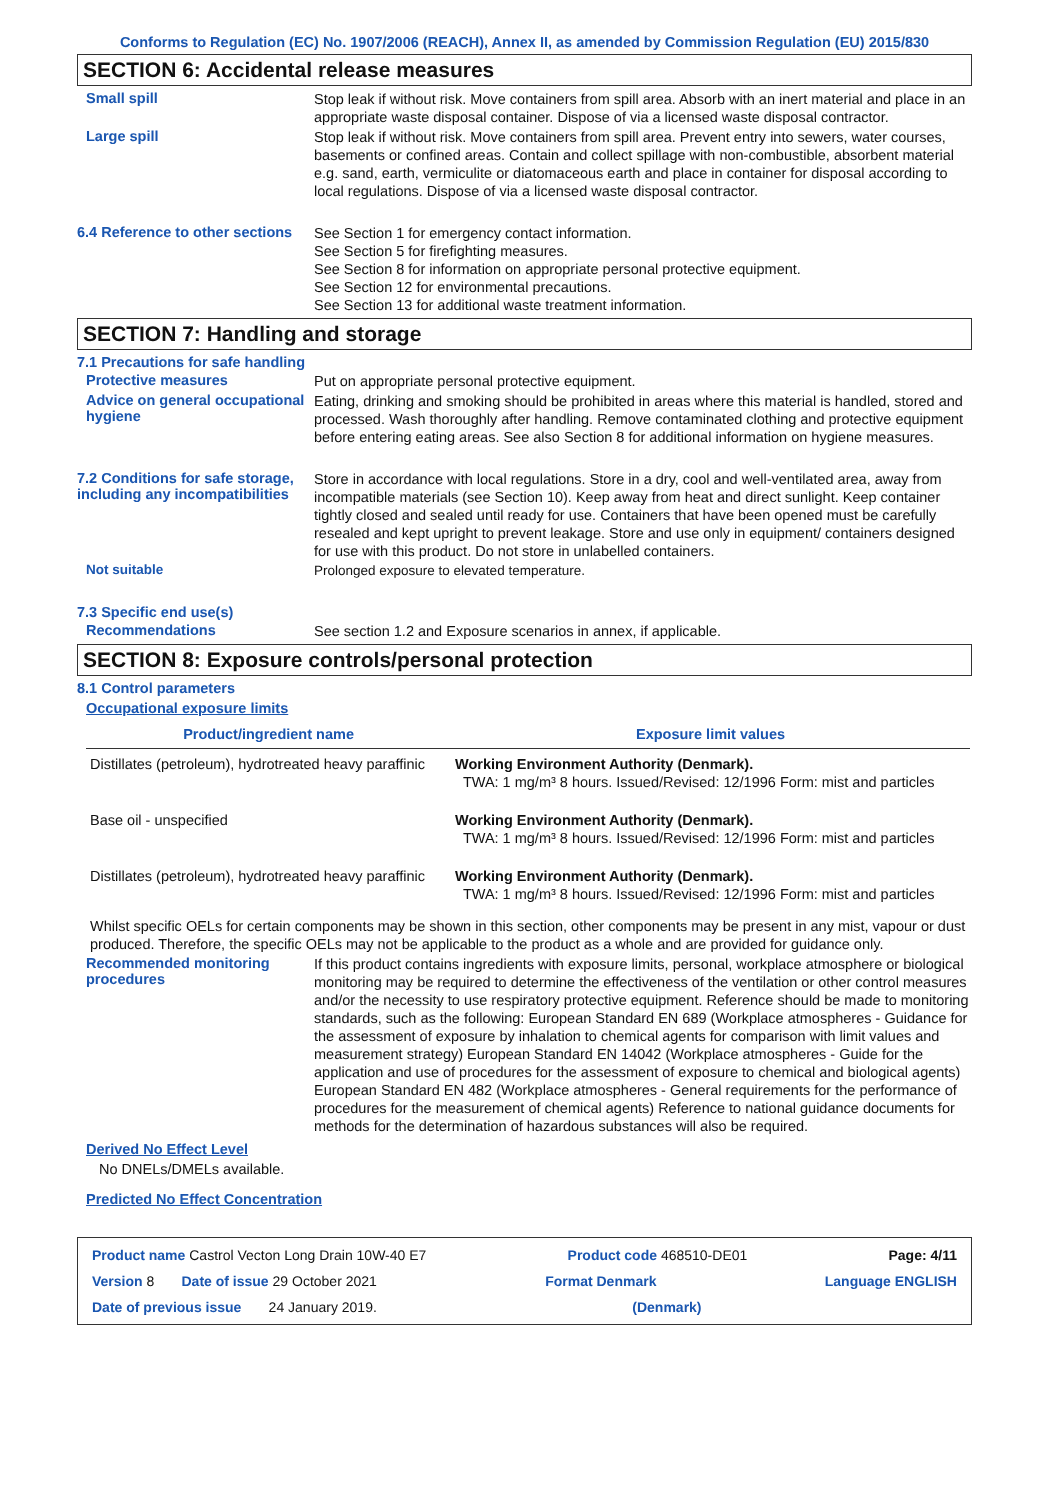Conforms to Regulation (EC) No. 1907/2006 (REACH), Annex II, as amended by Commission Regulation (EU) 2015/830
SECTION 6: Accidental release measures
Small spill
Stop leak if without risk. Move containers from spill area. Absorb with an inert material and place in an appropriate waste disposal container. Dispose of via a licensed waste disposal contractor.
Large spill
Stop leak if without risk. Move containers from spill area. Prevent entry into sewers, water courses, basements or confined areas. Contain and collect spillage with non-combustible, absorbent material e.g. sand, earth, vermiculite or diatomaceous earth and place in container for disposal according to local regulations. Dispose of via a licensed waste disposal contractor.
6.4 Reference to other sections
See Section 1 for emergency contact information.
See Section 5 for firefighting measures.
See Section 8 for information on appropriate personal protective equipment.
See Section 12 for environmental precautions.
See Section 13 for additional waste treatment information.
SECTION 7: Handling and storage
7.1 Precautions for safe handling
Protective measures
Put on appropriate personal protective equipment.
Advice on general occupational hygiene
Eating, drinking and smoking should be prohibited in areas where this material is handled, stored and processed. Wash thoroughly after handling. Remove contaminated clothing and protective equipment before entering eating areas. See also Section 8 for additional information on hygiene measures.
7.2 Conditions for safe storage, including any incompatibilities
Store in accordance with local regulations. Store in a dry, cool and well-ventilated area, away from incompatible materials (see Section 10). Keep away from heat and direct sunlight. Keep container tightly closed and sealed until ready for use. Containers that have been opened must be carefully resealed and kept upright to prevent leakage. Store and use only in equipment/ containers designed for use with this product. Do not store in unlabelled containers.
Not suitable
Prolonged exposure to elevated temperature.
7.3 Specific end use(s)
Recommendations
See section 1.2 and Exposure scenarios in annex, if applicable.
SECTION 8: Exposure controls/personal protection
8.1 Control parameters
Occupational exposure limits
| Product/ingredient name | Exposure limit values |
| --- | --- |
| Distillates (petroleum), hydrotreated heavy paraffinic | Working Environment Authority (Denmark). TWA: 1 mg/m³ 8 hours. Issued/Revised: 12/1996 Form: mist and particles |
| Base oil - unspecified | Working Environment Authority (Denmark). TWA: 1 mg/m³ 8 hours. Issued/Revised: 12/1996 Form: mist and particles |
| Distillates (petroleum), hydrotreated heavy paraffinic | Working Environment Authority (Denmark). TWA: 1 mg/m³ 8 hours. Issued/Revised: 12/1996 Form: mist and particles |
Whilst specific OELs for certain components may be shown in this section, other components may be present in any mist, vapour or dust produced. Therefore, the specific OELs may not be applicable to the product as a whole and are provided for guidance only.
Recommended monitoring procedures
If this product contains ingredients with exposure limits, personal, workplace atmosphere or biological monitoring may be required to determine the effectiveness of the ventilation or other control measures and/or the necessity to use respiratory protective equipment. Reference should be made to monitoring standards, such as the following: European Standard EN 689 (Workplace atmospheres - Guidance for the assessment of exposure by inhalation to chemical agents for comparison with limit values and measurement strategy) European Standard EN 14042 (Workplace atmospheres - Guide for the application and use of procedures for the assessment of exposure to chemical and biological agents) European Standard EN 482 (Workplace atmospheres - General requirements for the performance of procedures for the measurement of chemical agents) Reference to national guidance documents for methods for the determination of hazardous substances will also be required.
Derived No Effect Level
No DNELs/DMELs available.
Predicted No Effect Concentration
Product name Castrol Vecton Long Drain 10W-40 E7 Product code 468510-DE01 Page: 4/11
Version 8 Date of issue 29 October 2021 Format Denmark Language ENGLISH
Date of previous issue 24 January 2019. (Denmark)